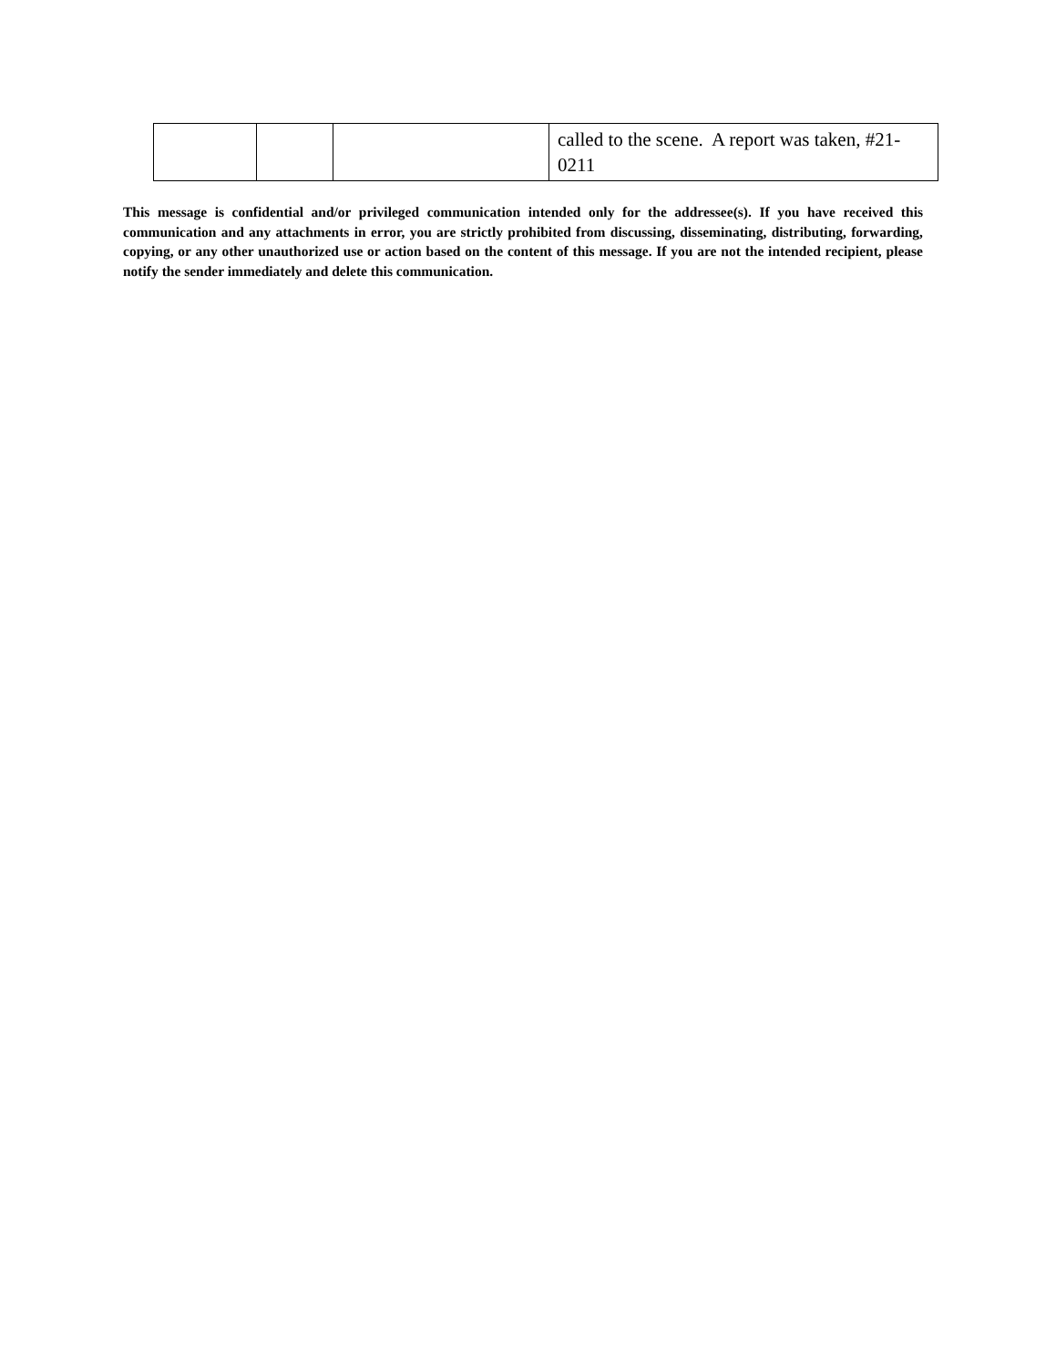| | | | called to the scene. A report was taken, #21-0211 |
This message is confidential and/or privileged communication intended only for the addressee(s). If you have received this communication and any attachments in error, you are strictly prohibited from discussing, disseminating, distributing, forwarding, copying, or any other unauthorized use or action based on the content of this message. If you are not the intended recipient, please notify the sender immediately and delete this communication.